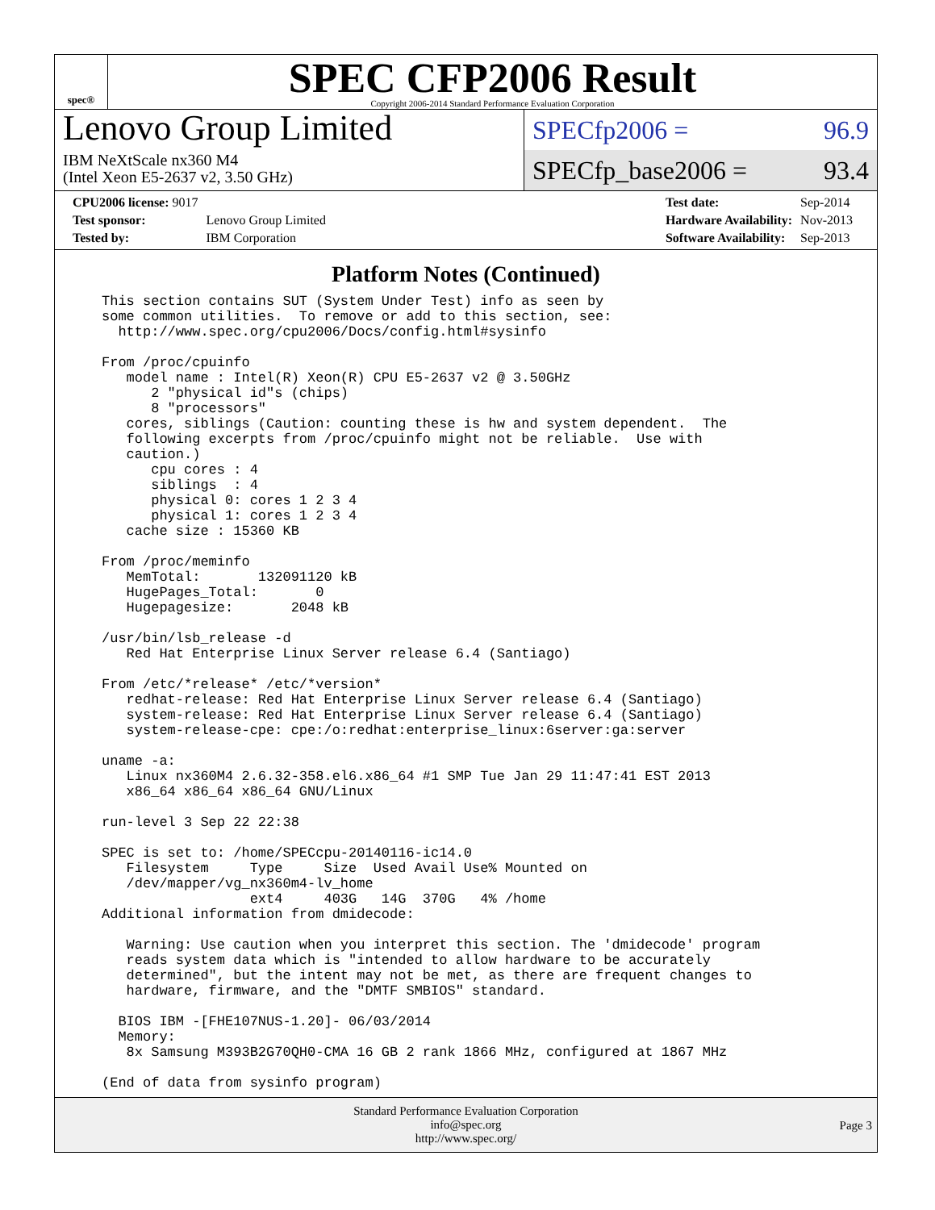spec®
SPEC CFP2006 Result
Copyright 2006-2014 Standard Performance Evaluation Corporation
Lenovo Group Limited
IBM NeXtScale nx360 M4
(Intel Xeon E5-2637 v2, 3.50 GHz)
SPECfp2006 = 96.9
SPECfp_base2006 = 93.4
| CPU2006 license: 9017 | |
| Test sponsor: | Lenovo Group Limited |
| Tested by: | IBM Corporation |
| Test date: | Sep-2014 |
| Hardware Availability: | Nov-2013 |
| Software Availability: | Sep-2013 |
Platform Notes (Continued)
This section contains SUT (System Under Test) info as seen by
some common utilities.  To remove or add to this section, see:
  http://www.spec.org/cpu2006/Docs/config.html#sysinfo

From /proc/cpuinfo
   model name : Intel(R) Xeon(R) CPU E5-2637 v2 @ 3.50GHz
      2 "physical id"s (chips)
      8 "processors"
   cores, siblings (Caution: counting these is hw and system dependent.  The
   following excerpts from /proc/cpuinfo might not be reliable.  Use with
   caution.)
      cpu cores : 4
      siblings  : 4
      physical 0: cores 1 2 3 4
      physical 1: cores 1 2 3 4
   cache size : 15360 KB

From /proc/meminfo
   MemTotal:       132091120 kB
   HugePages_Total:       0
   Hugepagesize:       2048 kB

/usr/bin/lsb_release -d
   Red Hat Enterprise Linux Server release 6.4 (Santiago)

From /etc/*release* /etc/*version*
   redhat-release: Red Hat Enterprise Linux Server release 6.4 (Santiago)
   system-release: Red Hat Enterprise Linux Server release 6.4 (Santiago)
   system-release-cpe: cpe:/o:redhat:enterprise_linux:6server:ga:server

uname -a:
   Linux nx360M4 2.6.32-358.el6.x86_64 #1 SMP Tue Jan 29 11:47:41 EST 2013
   x86_64 x86_64 x86_64 GNU/Linux

run-level 3 Sep 22 22:38

SPEC is set to: /home/SPECcpu-20140116-ic14.0
   Filesystem     Type     Size  Used Avail Use% Mounted on
   /dev/mapper/vg_nx360m4-lv_home
                  ext4     403G   14G  370G   4% /home
Additional information from dmidecode:

   Warning: Use caution when you interpret this section. The 'dmidecode' program
   reads system data which is "intended to allow hardware to be accurately
   determined", but the intent may not be met, as there are frequent changes to
   hardware, firmware, and the "DMTF SMBIOS" standard.

  BIOS IBM -[FHE107NUS-1.20]- 06/03/2014
  Memory:
   8x Samsung M393B2G70QH0-CMA 16 GB 2 rank 1866 MHz, configured at 1867 MHz

(End of data from sysinfo program)
Standard Performance Evaluation Corporation
info@spec.org
http://www.spec.org/
Page 3